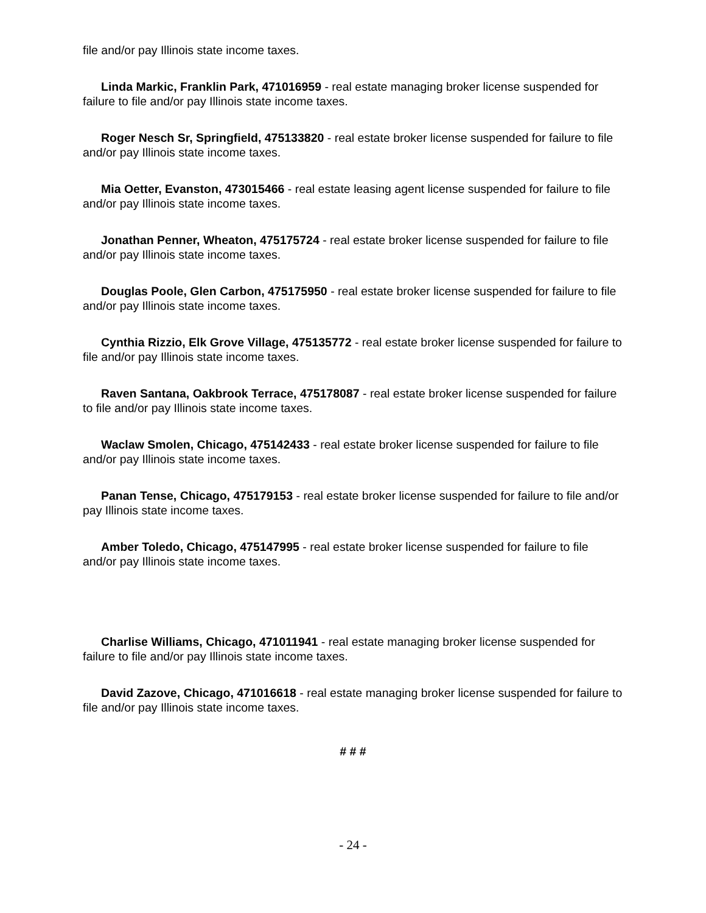file and/or pay Illinois state income taxes.
Linda Markic, Franklin Park, 471016959 - real estate managing broker license suspended for failure to file and/or pay Illinois state income taxes.
Roger Nesch Sr, Springfield, 475133820 - real estate broker license suspended for failure to file and/or pay Illinois state income taxes.
Mia Oetter, Evanston, 473015466 - real estate leasing agent license suspended for failure to file and/or pay Illinois state income taxes.
Jonathan Penner, Wheaton, 475175724 - real estate broker license suspended for failure to file and/or pay Illinois state income taxes.
Douglas Poole, Glen Carbon, 475175950 - real estate broker license suspended for failure to file and/or pay Illinois state income taxes.
Cynthia Rizzio, Elk Grove Village, 475135772 - real estate broker license suspended for failure to file and/or pay Illinois state income taxes.
Raven Santana, Oakbrook Terrace, 475178087 - real estate broker license suspended for failure to file and/or pay Illinois state income taxes.
Waclaw Smolen, Chicago, 475142433 - real estate broker license suspended for failure to file and/or pay Illinois state income taxes.
Panan Tense, Chicago, 475179153 - real estate broker license suspended for failure to file and/or pay Illinois state income taxes.
Amber Toledo, Chicago, 475147995 - real estate broker license suspended for failure to file and/or pay Illinois state income taxes.
Charlise Williams, Chicago, 471011941 - real estate managing broker license suspended for failure to file and/or pay Illinois state income taxes.
David Zazove, Chicago, 471016618 - real estate managing broker license suspended for failure to file and/or pay Illinois state income taxes.
# # #
- 24 -